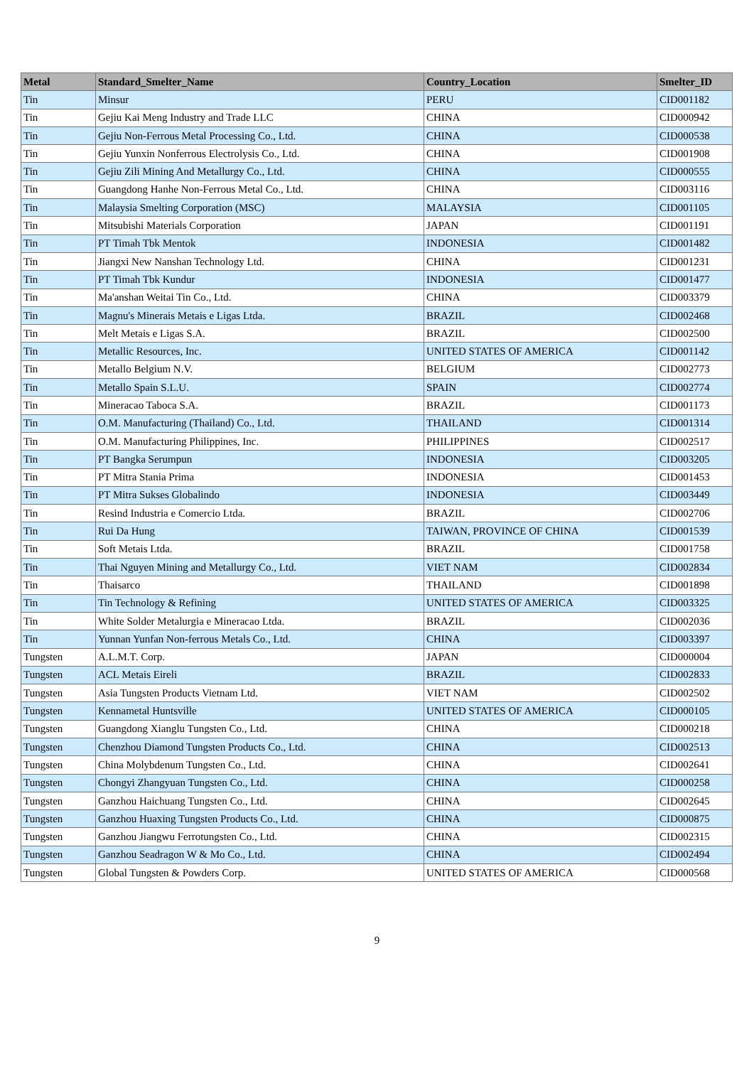| Metal | Standard_Smelter_Name | Country_Location | Smelter_ID |
| --- | --- | --- | --- |
| Tin | Minsur | PERU | CID001182 |
| Tin | Gejiu Kai Meng Industry and Trade LLC | CHINA | CID000942 |
| Tin | Gejiu Non-Ferrous Metal Processing Co., Ltd. | CHINA | CID000538 |
| Tin | Gejiu Yunxin Nonferrous Electrolysis Co., Ltd. | CHINA | CID001908 |
| Tin | Gejiu Zili Mining And Metallurgy Co., Ltd. | CHINA | CID000555 |
| Tin | Guangdong Hanhe Non-Ferrous Metal Co., Ltd. | CHINA | CID003116 |
| Tin | Malaysia Smelting Corporation (MSC) | MALAYSIA | CID001105 |
| Tin | Mitsubishi Materials Corporation | JAPAN | CID001191 |
| Tin | PT Timah Tbk Mentok | INDONESIA | CID001482 |
| Tin | Jiangxi New Nanshan Technology Ltd. | CHINA | CID001231 |
| Tin | PT Timah Tbk Kundur | INDONESIA | CID001477 |
| Tin | Ma'anshan Weitai Tin Co., Ltd. | CHINA | CID003379 |
| Tin | Magnu's Minerais Metais e Ligas Ltda. | BRAZIL | CID002468 |
| Tin | Melt Metais e Ligas S.A. | BRAZIL | CID002500 |
| Tin | Metallic Resources, Inc. | UNITED STATES OF AMERICA | CID001142 |
| Tin | Metallo Belgium N.V. | BELGIUM | CID002773 |
| Tin | Metallo Spain S.L.U. | SPAIN | CID002774 |
| Tin | Mineracao Taboca S.A. | BRAZIL | CID001173 |
| Tin | O.M. Manufacturing (Thailand) Co., Ltd. | THAILAND | CID001314 |
| Tin | O.M. Manufacturing Philippines, Inc. | PHILIPPINES | CID002517 |
| Tin | PT Bangka Serumpun | INDONESIA | CID003205 |
| Tin | PT Mitra Stania Prima | INDONESIA | CID001453 |
| Tin | PT Mitra Sukses Globalindo | INDONESIA | CID003449 |
| Tin | Resind Industria e Comercio Ltda. | BRAZIL | CID002706 |
| Tin | Rui Da Hung | TAIWAN, PROVINCE OF CHINA | CID001539 |
| Tin | Soft Metais Ltda. | BRAZIL | CID001758 |
| Tin | Thai Nguyen Mining and Metallurgy Co., Ltd. | VIET NAM | CID002834 |
| Tin | Thaisarco | THAILAND | CID001898 |
| Tin | Tin Technology & Refining | UNITED STATES OF AMERICA | CID003325 |
| Tin | White Solder Metalurgia e Mineracao Ltda. | BRAZIL | CID002036 |
| Tin | Yunnan Yunfan Non-ferrous Metals Co., Ltd. | CHINA | CID003397 |
| Tungsten | A.L.M.T. Corp. | JAPAN | CID000004 |
| Tungsten | ACL Metais Eireli | BRAZIL | CID002833 |
| Tungsten | Asia Tungsten Products Vietnam Ltd. | VIET NAM | CID002502 |
| Tungsten | Kennametal Huntsville | UNITED STATES OF AMERICA | CID000105 |
| Tungsten | Guangdong Xianglu Tungsten Co., Ltd. | CHINA | CID000218 |
| Tungsten | Chenzhou Diamond Tungsten Products Co., Ltd. | CHINA | CID002513 |
| Tungsten | China Molybdenum Tungsten Co., Ltd. | CHINA | CID002641 |
| Tungsten | Chongyi Zhangyuan Tungsten Co., Ltd. | CHINA | CID000258 |
| Tungsten | Ganzhou Haichuang Tungsten Co., Ltd. | CHINA | CID002645 |
| Tungsten | Ganzhou Huaxing Tungsten Products Co., Ltd. | CHINA | CID000875 |
| Tungsten | Ganzhou Jiangwu Ferrotungsten Co., Ltd. | CHINA | CID002315 |
| Tungsten | Ganzhou Seadragon W & Mo Co., Ltd. | CHINA | CID002494 |
| Tungsten | Global Tungsten & Powders Corp. | UNITED STATES OF AMERICA | CID000568 |
9